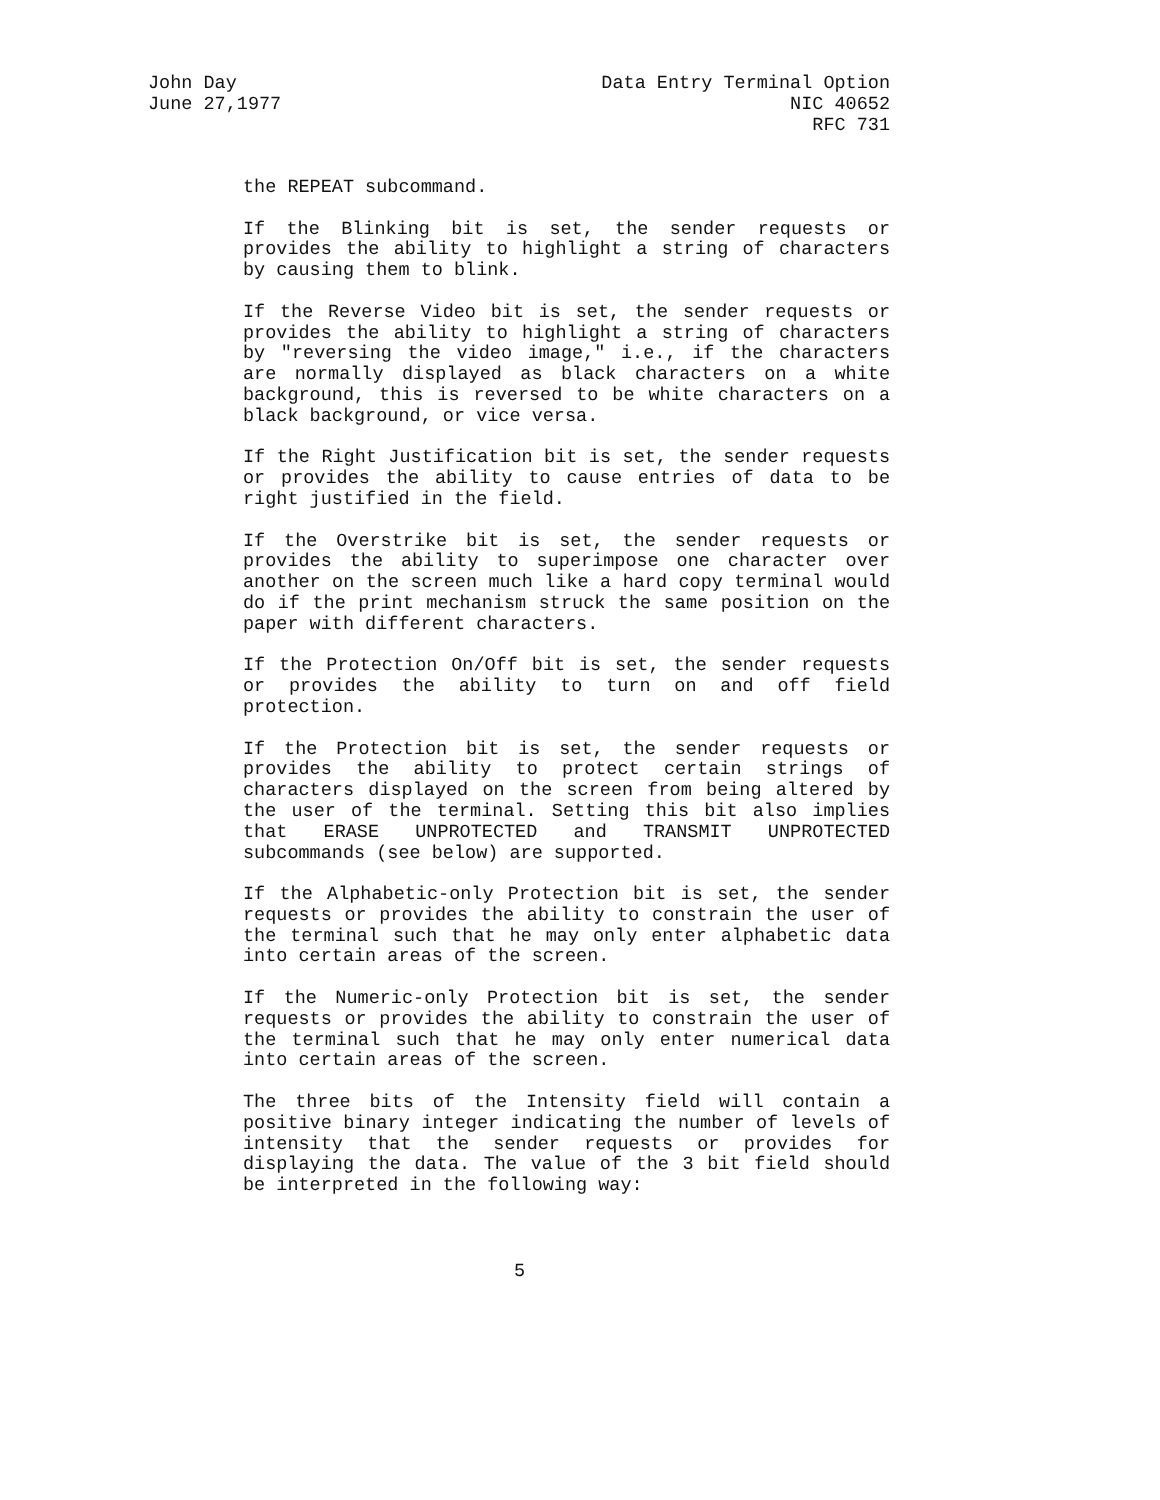John Day
June 27,1977
Data Entry Terminal Option
NIC 40652
RFC 731
the REPEAT subcommand.
If the Blinking bit is set, the sender requests or provides the ability to highlight a string of characters by causing them to blink.
If the Reverse Video bit is set, the sender requests or provides the ability to highlight a string of characters by "reversing the video image," i.e., if the characters are normally displayed as black characters on a white background, this is reversed to be white characters on a black background, or vice versa.
If the Right Justification bit is set, the sender requests or provides the ability to cause entries of data to be right justified in the field.
If the Overstrike bit is set, the sender requests or provides the ability to superimpose one character over another on the screen much like a hard copy terminal would do if the print mechanism struck the same position on the paper with different characters.
If the Protection On/Off bit is set, the sender requests or provides the ability to turn on and off field protection.
If the Protection bit is set, the sender requests or provides the ability to protect certain strings of characters displayed on the screen from being altered by the user of the terminal. Setting this bit also implies that ERASE UNPROTECTED and TRANSMIT UNPROTECTED subcommands (see below) are supported.
If the Alphabetic-only Protection bit is set, the sender requests or provides the ability to constrain the user of the terminal such that he may only enter alphabetic data into certain areas of the screen.
If the Numeric-only Protection bit is set, the sender requests or provides the ability to constrain the user of the terminal such that he may only enter numerical data into certain areas of the screen.
The three bits of the Intensity field will contain a positive binary integer indicating the number of levels of intensity that the sender requests or provides for displaying the data. The value of the 3 bit field should be interpreted in the following way:
5